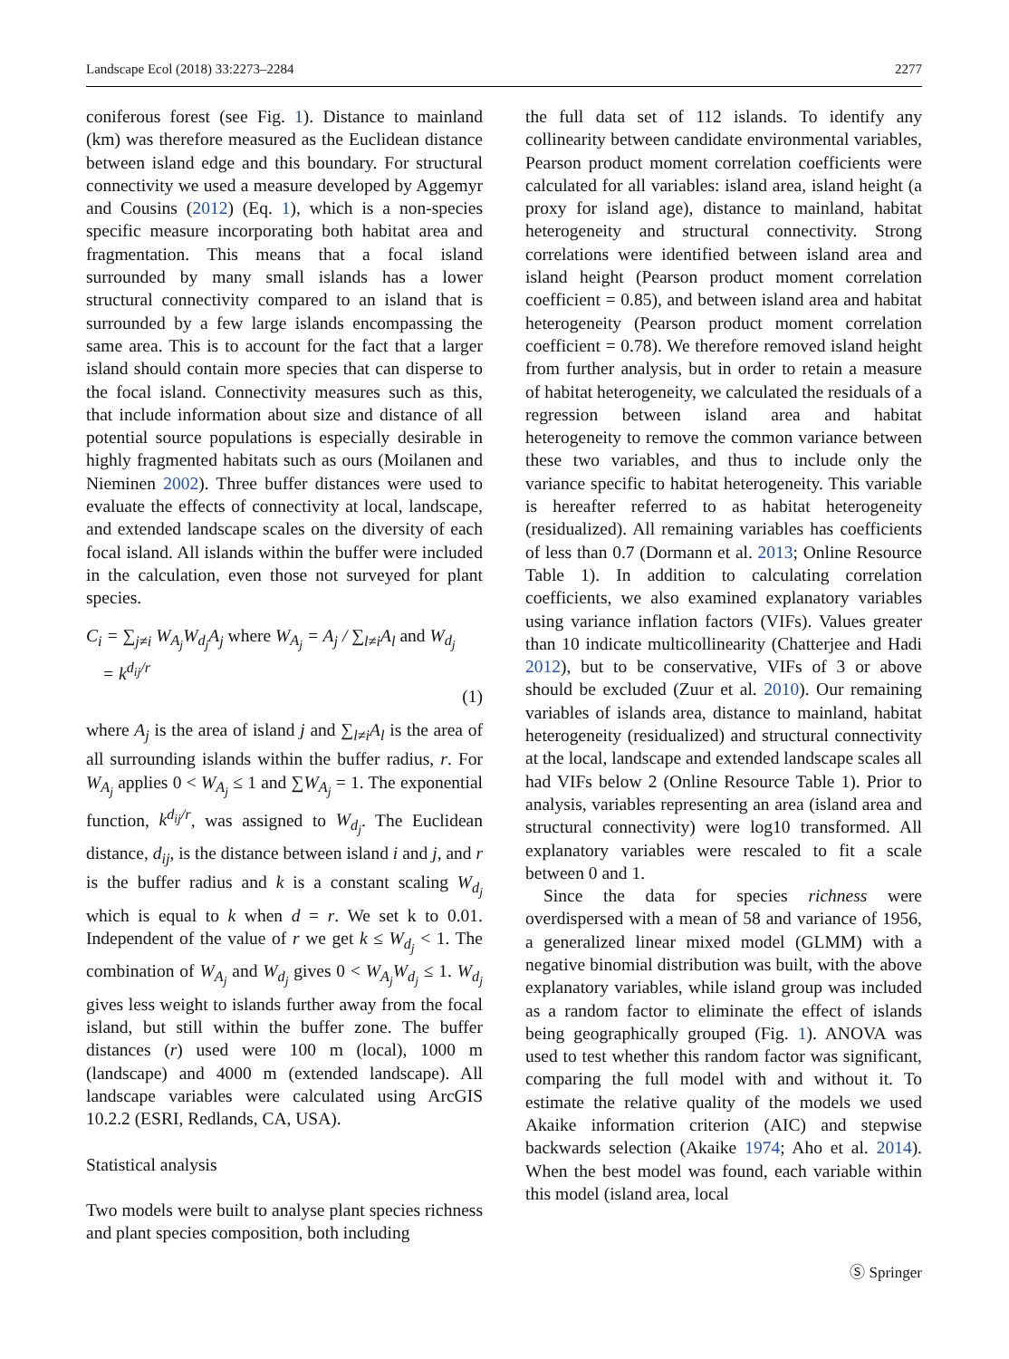Landscape Ecol (2018) 33:2273–2284 2277
coniferous forest (see Fig. 1). Distance to mainland (km) was therefore measured as the Euclidean distance between island edge and this boundary. For structural connectivity we used a measure developed by Aggemyr and Cousins (2012) (Eq. 1), which is a non-species specific measure incorporating both habitat area and fragmentation. This means that a focal island surrounded by many small islands has a lower structural connectivity compared to an island that is surrounded by a few large islands encompassing the same area. This is to account for the fact that a larger island should contain more species that can disperse to the focal island. Connectivity measures such as this, that include information about size and distance of all potential source populations is especially desirable in highly fragmented habitats such as ours (Moilanen and Nieminen 2002). Three buffer distances were used to evaluate the effects of connectivity at local, landscape, and extended landscape scales on the diversity of each focal island. All islands within the buffer were included in the calculation, even those not surveyed for plant species.
C<sub>i</sub> = ∑<sub>j≠i</sub> W<sub>A<sub>j</sub></sub>W<sub>d<sub>j</sub></sub>A<sub>j</sub> where W<sub>A<sub>j</sub></sub> = A<sub>j</sub> / ∑<sub>l≠i</sub>A<sub>l</sub> and W<sub>d<sub>j</sub></sub>
= k<sup>d<sub>ij</sub>/r</sup>
(1)
where A<sub>j</sub> is the area of island j and ∑<sub>l≠i</sub>A<sub>l</sub> is the area of all surrounding islands within the buffer radius, r. For W<sub>A<sub>j</sub></sub> applies 0 < W<sub>A<sub>j</sub></sub> ≤ 1 and ∑W<sub>A<sub>j</sub></sub> = 1. The exponential function, k<sup>d<sub>ij</sub>/r</sup>, was assigned to W<sub>d<sub>j</sub></sub>. The Euclidean distance, d<sub>ij</sub>, is the distance between island i and j, and r is the buffer radius and k is a constant scaling W<sub>d<sub>j</sub></sub> which is equal to k when d = r. We set k to 0.01. Independent of the value of r we get k ≤ W<sub>d<sub>j</sub></sub> < 1. The combination of W<sub>A<sub>j</sub></sub> and W<sub>d<sub>j</sub></sub> gives 0 < W<sub>A<sub>j</sub></sub>W<sub>d<sub>j</sub></sub> ≤ 1. W<sub>d<sub>j</sub></sub> gives less weight to islands further away from the focal island, but still within the buffer zone. The buffer distances (r) used were 100 m (local), 1000 m (landscape) and 4000 m (extended landscape). All landscape variables were calculated using ArcGIS 10.2.2 (ESRI, Redlands, CA, USA).
Statistical analysis
Two models were built to analyse plant species richness and plant species composition, both including
the full data set of 112 islands. To identify any collinearity between candidate environmental variables, Pearson product moment correlation coefficients were calculated for all variables: island area, island height (a proxy for island age), distance to mainland, habitat heterogeneity and structural connectivity. Strong correlations were identified between island area and island height (Pearson product moment correlation coefficient = 0.85), and between island area and habitat heterogeneity (Pearson product moment correlation coefficient = 0.78). We therefore removed island height from further analysis, but in order to retain a measure of habitat heterogeneity, we calculated the residuals of a regression between island area and habitat heterogeneity to remove the common variance between these two variables, and thus to include only the variance specific to habitat heterogeneity. This variable is hereafter referred to as habitat heterogeneity (residualized). All remaining variables has coefficients of less than 0.7 (Dormann et al. 2013; Online Resource Table 1). In addition to calculating correlation coefficients, we also examined explanatory variables using variance inflation factors (VIFs). Values greater than 10 indicate multicollinearity (Chatterjee and Hadi 2012), but to be conservative, VIFs of 3 or above should be excluded (Zuur et al. 2010). Our remaining variables of islands area, distance to mainland, habitat heterogeneity (residualized) and structural connectivity at the local, landscape and extended landscape scales all had VIFs below 2 (Online Resource Table 1). Prior to analysis, variables representing an area (island area and structural connectivity) were log10 transformed. All explanatory variables were rescaled to fit a scale between 0 and 1.
Since the data for species richness were overdispersed with a mean of 58 and variance of 1956, a generalized linear mixed model (GLMM) with a negative binomial distribution was built, with the above explanatory variables, while island group was included as a random factor to eliminate the effect of islands being geographically grouped (Fig. 1). ANOVA was used to test whether this random factor was significant, comparing the full model with and without it. To estimate the relative quality of the models we used Akaike information criterion (AIC) and stepwise backwards selection (Akaike 1974; Aho et al. 2014). When the best model was found, each variable within this model (island area, local
Ⓢ Springer